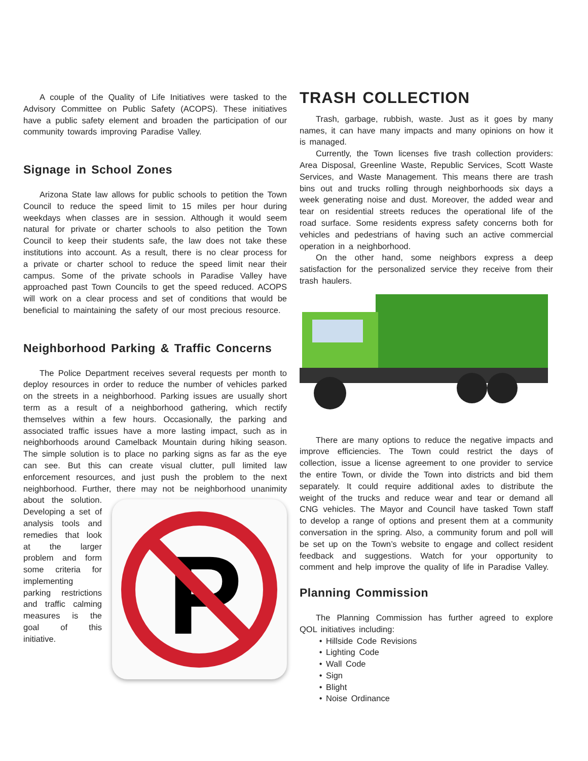A couple of the Quality of Life Initiatives were tasked to the Advisory Committee on Public Safety (ACOPS). These initiatives have a public safety element and broaden the participation of our community towards improving Paradise Valley.
Signage in School Zones
Arizona State law allows for public schools to petition the Town Council to reduce the speed limit to 15 miles per hour during weekdays when classes are in session. Although it would seem natural for private or charter schools to also petition the Town Council to keep their students safe, the law does not take these institutions into account. As a result, there is no clear process for a private or charter school to reduce the speed limit near their campus. Some of the private schools in Paradise Valley have approached past Town Councils to get the speed reduced. ACOPS will work on a clear process and set of conditions that would be beneficial to maintaining the safety of our most precious resource.
Neighborhood Parking & Traffic Concerns
The Police Department receives several requests per month to deploy resources in order to reduce the number of vehicles parked on the streets in a neighborhood. Parking issues are usually short term as a result of a neighborhood gathering, which rectify themselves within a few hours. Occasionally, the parking and associated traffic issues have a more lasting impact, such as in neighborhoods around Camelback Mountain during hiking season. The simple solution is to place no parking signs as far as the eye can see. But this can create visual clutter, pull limited law enforcement resources, and just push the problem to the next neighborhood. Further, there may not be neighborhood unanimity about the solution.
P
Developing a set of analysis tools and remedies that look at the larger problem and form some criteria for implementing parking restrictions and traffic calming measures is the goal of this initiative.
TRASH COLLECTION
Trash, garbage, rubbish, waste. Just as it goes by many names, it can have many impacts and many opinions on how it is managed.
Currently, the Town licenses five trash collection providers: Area Disposal, Greenline Waste, Republic Services, Scott Waste Services, and Waste Management. This means there are trash bins out and trucks rolling through neighborhoods six days a week generating noise and dust. Moreover, the added wear and tear on residential streets reduces the operational life of the road surface. Some residents express safety concerns both for vehicles and pedestrians of having such an active commercial operation in a neighborhood.
On the other hand, some neighbors express a deep satisfaction for the personalized service they receive from their trash haulers.
There are many options to reduce the negative impacts and improve efficiencies. The Town could restrict the days of collection, issue a license agreement to one provider to service the entire Town, or divide the Town into districts and bid them separately. It could require additional axles to distribute the weight of the trucks and reduce wear and tear or demand all CNG vehicles. The Mayor and Council have tasked Town staff to develop a range of options and present them at a community conversation in the spring. Also, a community forum and poll will be set up on the Town’s website to engage and collect resident feedback and suggestions. Watch for your opportunity to comment and help improve the quality of life in Paradise Valley.
Planning Commission
The Planning Commission has further agreed to explore QOL initiatives including:
Hillside Code Revisions
Lighting Code
Wall Code
Sign
Blight
Noise Ordinance